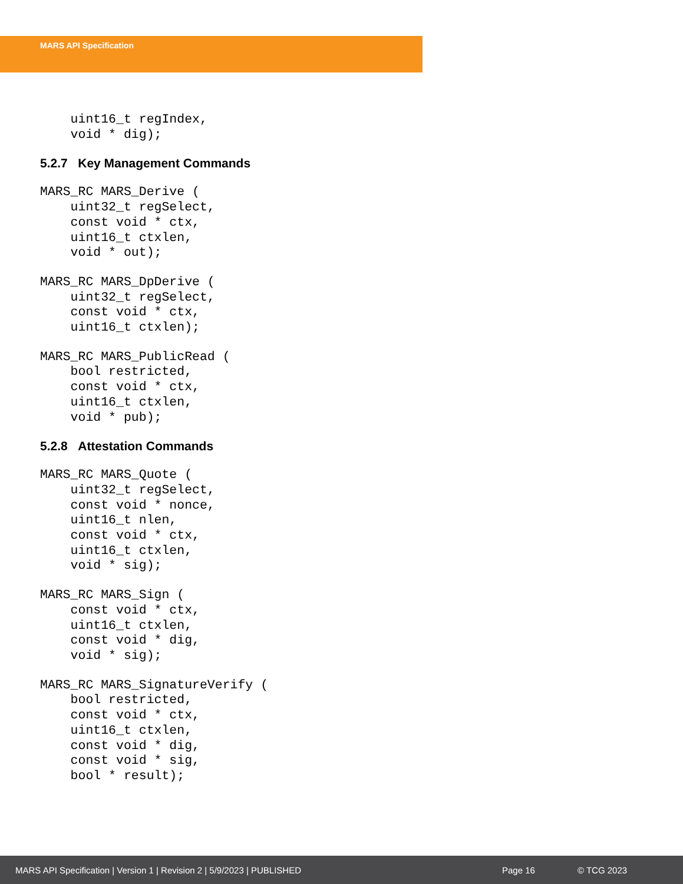MARS API Specification
    uint16_t regIndex,
    void * dig);
5.2.7 Key Management Commands
MARS_RC MARS_Derive (
    uint32_t regSelect,
    const void * ctx,
    uint16_t ctxlen,
    void * out);
MARS_RC MARS_DpDerive (
    uint32_t regSelect,
    const void * ctx,
    uint16_t ctxlen);
MARS_RC MARS_PublicRead (
    bool restricted,
    const void * ctx,
    uint16_t ctxlen,
    void * pub);
5.2.8 Attestation Commands
MARS_RC MARS_Quote (
    uint32_t regSelect,
    const void * nonce,
    uint16_t nlen,
    const void * ctx,
    uint16_t ctxlen,
    void * sig);
MARS_RC MARS_Sign (
    const void * ctx,
    uint16_t ctxlen,
    const void * dig,
    void * sig);
MARS_RC MARS_SignatureVerify (
    bool restricted,
    const void * ctx,
    uint16_t ctxlen,
    const void * dig,
    const void * sig,
    bool * result);
MARS API Specification | Version 1 | Revision 2 | 5/9/2023 | PUBLISHED Page 16 © TCG 2023